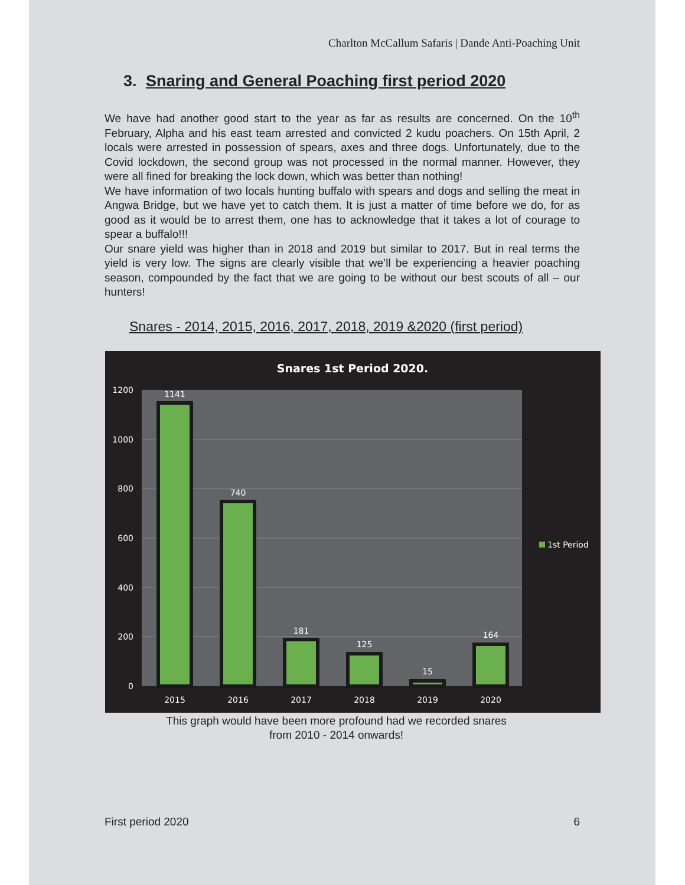Charlton McCallum Safaris | Dande Anti-Poaching Unit
3. Snaring and General Poaching first period 2020
We have had another good start to the year as far as results are concerned. On the 10<sup>th</sup> February, Alpha and his east team arrested and convicted 2 kudu poachers. On 15th April, 2 locals were arrested in possession of spears, axes and three dogs. Unfortunately, due to the Covid lockdown, the second group was not processed in the normal manner. However, they were all fined for breaking the lock down, which was better than nothing!
We have information of two locals hunting buffalo with spears and dogs and selling the meat in Angwa Bridge, but we have yet to catch them. It is just a matter of time before we do, for as good as it would be to arrest them, one has to acknowledge that it takes a lot of courage to spear a buffalo!!!
Our snare yield was higher than in 2018 and 2019 but similar to 2017. But in real terms the yield is very low. The signs are clearly visible that we’ll be experiencing a heavier poaching season, compounded by the fact that we are going to be without our best scouts of all – our hunters!
Snares - 2014, 2015, 2016, 2017, 2018, 2019 &2020 (first period)
Snares 1st Period 2020.
1200
1000
800
600
400
200
0
1141
740
181
125
15
164
2015
2016
2017
2018
2019
2020
1st Period
This graph would have been more profound had we recorded snares
from 2010 - 2014 onwards!
First period 2020 6